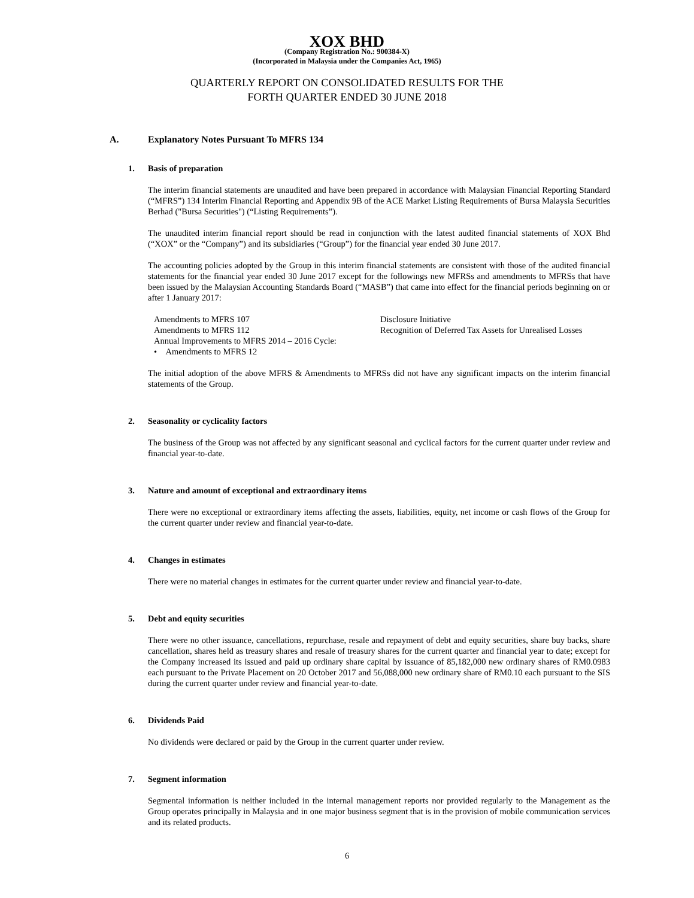XOX BHD
(Company Registration No.: 900384-X)
(Incorporated in Malaysia under the Companies Act, 1965)
QUARTERLY REPORT ON CONSOLIDATED RESULTS FOR THE
FORTH QUARTER ENDED 30 JUNE 2018
A. Explanatory Notes Pursuant To MFRS 134
1. Basis of preparation
The interim financial statements are unaudited and have been prepared in accordance with Malaysian Financial Reporting Standard (“MFRS”) 134 Interim Financial Reporting and Appendix 9B of the ACE Market Listing Requirements of Bursa Malaysia Securities Berhad ("Bursa Securities") (“Listing Requirements”).
The unaudited interim financial report should be read in conjunction with the latest audited financial statements of XOX Bhd (“XOX” or the “Company”) and its subsidiaries (“Group”) for the financial year ended 30 June 2017.
The accounting policies adopted by the Group in this interim financial statements are consistent with those of the audited financial statements for the financial year ended 30 June 2017 except for the followings new MFRSs and amendments to MFRSs that have been issued by the Malaysian Accounting Standards Board (“MASB”) that came into effect for the financial periods beginning on or after 1 January 2017:
Amendments to MFRS 107 Disclosure Initiative
Amendments to MFRS 112 Recognition of Deferred Tax Assets for Unrealised Losses
Annual Improvements to MFRS 2014 – 2016 Cycle:
• Amendments to MFRS 12
The initial adoption of the above MFRS & Amendments to MFRSs did not have any significant impacts on the interim financial statements of the Group.
2. Seasonality or cyclicality factors
The business of the Group was not affected by any significant seasonal and cyclical factors for the current quarter under review and financial year-to-date.
3. Nature and amount of exceptional and extraordinary items
There were no exceptional or extraordinary items affecting the assets, liabilities, equity, net income or cash flows of the Group for the current quarter under review and financial year-to-date.
4. Changes in estimates
There were no material changes in estimates for the current quarter under review and financial year-to-date.
5. Debt and equity securities
There were no other issuance, cancellations, repurchase, resale and repayment of debt and equity securities, share buy backs, share cancellation, shares held as treasury shares and resale of treasury shares for the current quarter and financial year to date; except for the Company increased its issued and paid up ordinary share capital by issuance of 85,182,000 new ordinary shares of RM0.0983 each pursuant to the Private Placement on 20 October 2017 and 56,088,000 new ordinary share of RM0.10 each pursuant to the SIS during the current quarter under review and financial year-to-date.
6. Dividends Paid
No dividends were declared or paid by the Group in the current quarter under review.
7. Segment information
Segmental information is neither included in the internal management reports nor provided regularly to the Management as the Group operates principally in Malaysia and in one major business segment that is in the provision of mobile communication services and its related products.
6